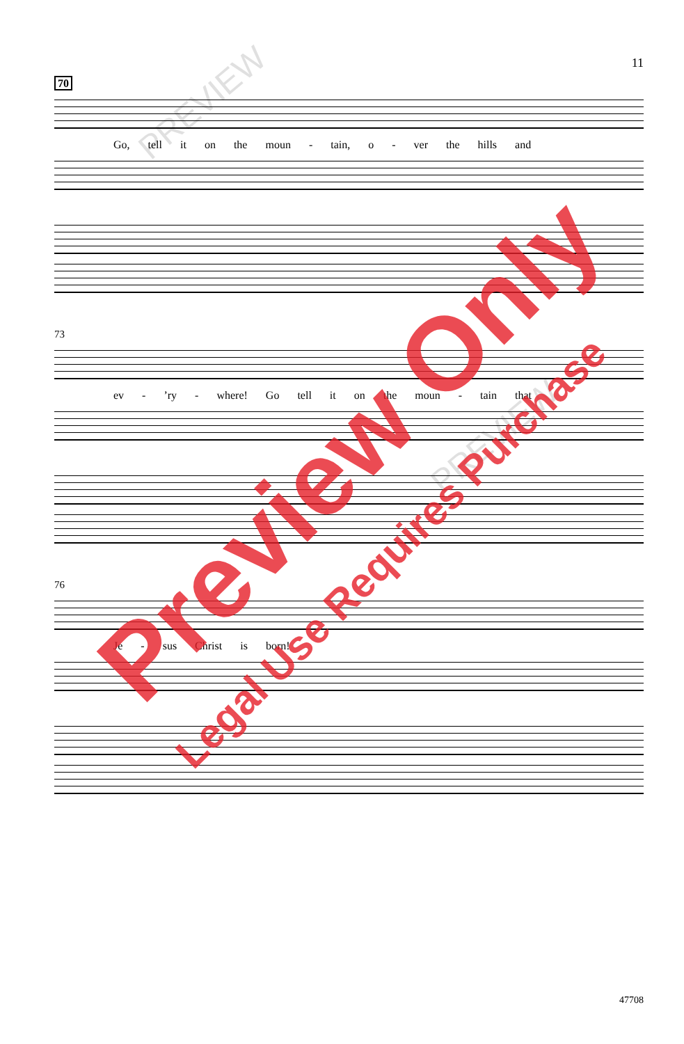11
70
Go, tell it on the moun - tain, o - ver the hills and
73
ev - ’ry - where! Go tell it on the moun - tain that
76
Je - sus Christ is born!
PREVIEW
PREVIEW
Preview Only
Legal Use Requires Purchase
47708